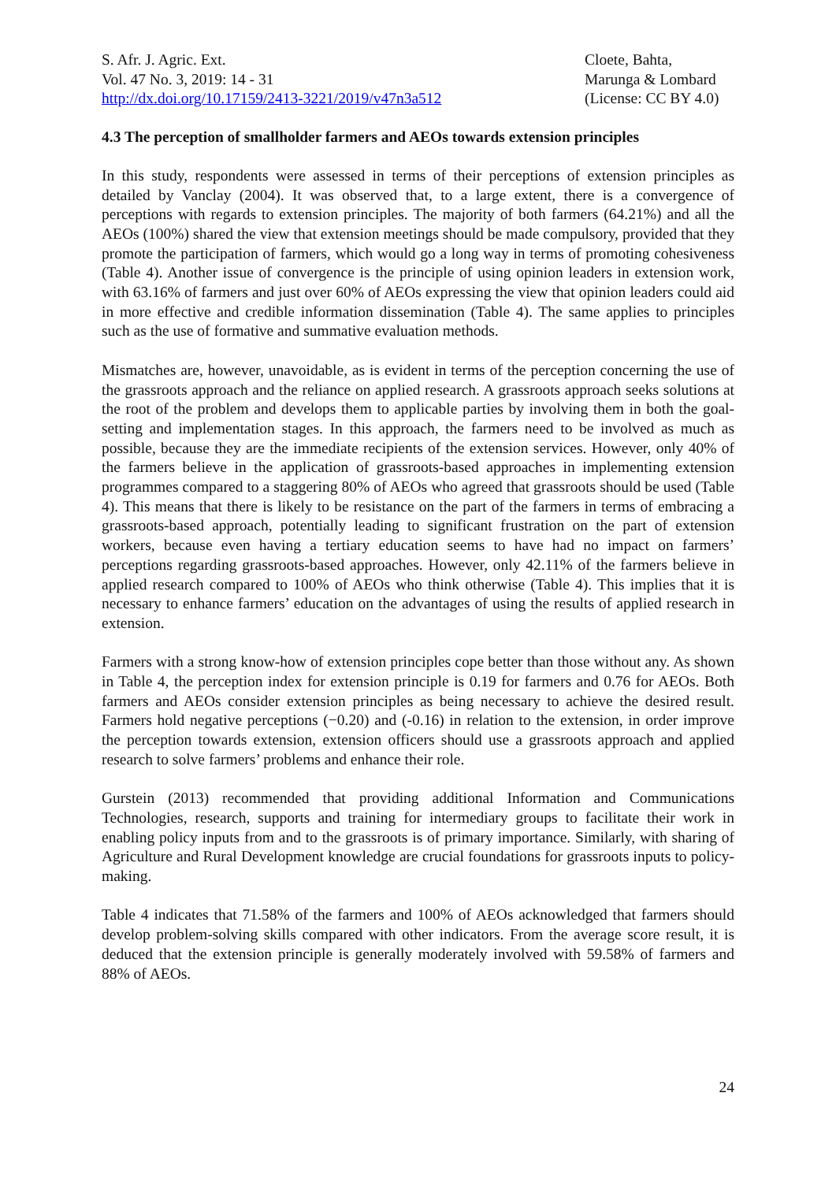S. Afr. J. Agric. Ext.
Vol. 47 No. 3, 2019: 14 - 31
http://dx.doi.org/10.17159/2413-3221/2019/v47n3a512
Cloete, Bahta,
Marunga & Lombard
(License: CC BY 4.0)
4.3 The perception of smallholder farmers and AEOs towards extension principles
In this study, respondents were assessed in terms of their perceptions of extension principles as detailed by Vanclay (2004). It was observed that, to a large extent, there is a convergence of perceptions with regards to extension principles. The majority of both farmers (64.21%) and all the AEOs (100%) shared the view that extension meetings should be made compulsory, provided that they promote the participation of farmers, which would go a long way in terms of promoting cohesiveness (Table 4). Another issue of convergence is the principle of using opinion leaders in extension work, with 63.16% of farmers and just over 60% of AEOs expressing the view that opinion leaders could aid in more effective and credible information dissemination (Table 4). The same applies to principles such as the use of formative and summative evaluation methods.
Mismatches are, however, unavoidable, as is evident in terms of the perception concerning the use of the grassroots approach and the reliance on applied research. A grassroots approach seeks solutions at the root of the problem and develops them to applicable parties by involving them in both the goal-setting and implementation stages. In this approach, the farmers need to be involved as much as possible, because they are the immediate recipients of the extension services. However, only 40% of the farmers believe in the application of grassroots-based approaches in implementing extension programmes compared to a staggering 80% of AEOs who agreed that grassroots should be used (Table 4). This means that there is likely to be resistance on the part of the farmers in terms of embracing a grassroots-based approach, potentially leading to significant frustration on the part of extension workers, because even having a tertiary education seems to have had no impact on farmers’ perceptions regarding grassroots-based approaches. However, only 42.11% of the farmers believe in applied research compared to 100% of AEOs who think otherwise (Table 4). This implies that it is necessary to enhance farmers’ education on the advantages of using the results of applied research in extension.
Farmers with a strong know-how of extension principles cope better than those without any. As shown in Table 4, the perception index for extension principle is 0.19 for farmers and 0.76 for AEOs. Both farmers and AEOs consider extension principles as being necessary to achieve the desired result. Farmers hold negative perceptions (−0.20) and (-0.16) in relation to the extension, in order improve the perception towards extension, extension officers should use a grassroots approach and applied research to solve farmers’ problems and enhance their role.
Gurstein (2013) recommended that providing additional Information and Communications Technologies, research, supports and training for intermediary groups to facilitate their work in enabling policy inputs from and to the grassroots is of primary importance. Similarly, with sharing of Agriculture and Rural Development knowledge are crucial foundations for grassroots inputs to policy-making.
Table 4 indicates that 71.58% of the farmers and 100% of AEOs acknowledged that farmers should develop problem-solving skills compared with other indicators. From the average score result, it is deduced that the extension principle is generally moderately involved with 59.58% of farmers and 88% of AEOs.
24